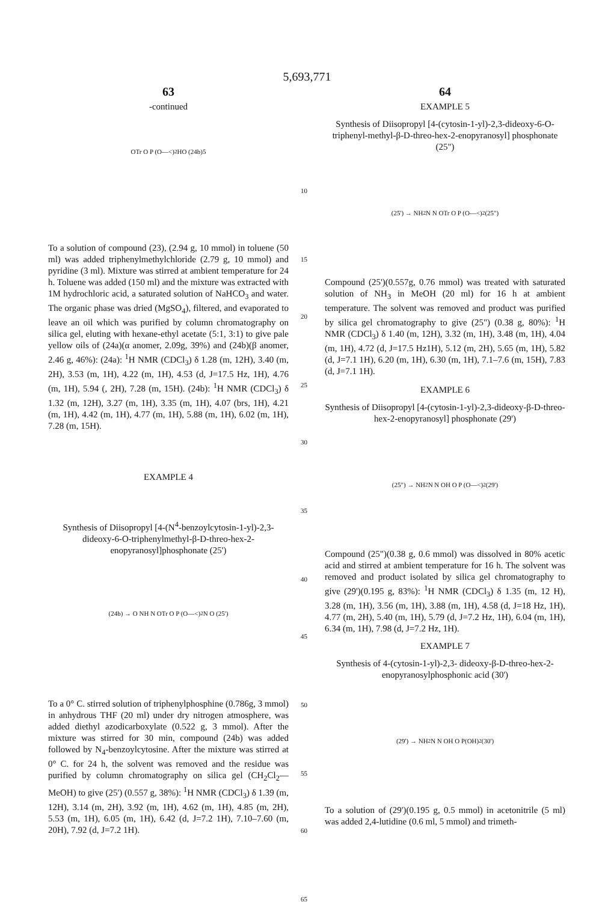5,693,771
63
-continued
OTr O P (O—<)<sub>2</sub> HO (24b) 5
To a solution of compound (23), (2.94 g, 10 mmol) in toluene (50 ml) was added triphenylmethylchloride (2.79 g, 10 mmol) and pyridine (3 ml). Mixture was stirred at ambient temperature for 24 h. Toluene was added (150 ml) and the mixture was extracted with 1M hydrochloric acid, a saturated solution of NaHCO<sub>3</sub> and water. The organic phase was dried (MgSO<sub>4</sub>), filtered, and evaporated to leave an oil which was purified by column chromatography on silica gel, eluting with hexane-ethyl acetate (5:1, 3:1) to give pale yellow oils of (24a)(α anomer, 2.09g, 39%) and (24b)(β anomer, 2.46 g, 46%): (24a): <sup>1</sup>H NMR (CDCl<sub>3</sub>) δ 1.28 (m, 12H), 3.40 (m, 2H), 3.53 (m, 1H), 4.22 (m, 1H), 4.53 (d, J=17.5 Hz, 1H), 4.76 (m, 1H), 5.94 (, 2H), 7.28 (m, 15H). (24b): <sup>1</sup>H NMR (CDCl<sub>3</sub>) δ 1.32 (m, 12H), 3.27 (m, 1H), 3.35 (m, 1H), 4.07 (brs, 1H), 4.21 (m, 1H), 4.42 (m, 1H), 4.77 (m, 1H), 5.88 (m, 1H), 6.02 (m, 1H), 7.28 (m, 15H).
EXAMPLE 4
Synthesis of Diisopropyl [4-(N<sup>4</sup>-benzoylcytosin-1-yl)-2,3-dideoxy-6-O-triphenylmethyl-β-D-threo-hex-2-enopyranosyl]phosphonate (25')
(24b) → O NH N OTr O P (O—<)<sub>2</sub> N O (25')
To a 0° C. stirred solution of triphenylphosphine (0.786g, 3 mmol) in anhydrous THF (20 ml) under dry nitrogen atmosphere, was added diethyl azodicarboxylate (0.522 g, 3 mmol). After the mixture was stirred for 30 min, compound (24b) was added followed by N<sub>4</sub>-benzoylcytosine. After the mixture was stirred at 0° C. for 24 h, the solvent was removed and the residue was purified by column chromatography on silica gel (CH<sub>2</sub>Cl<sub>2</sub>—MeOH) to give (25') (0.557 g, 38%): <sup>1</sup>H NMR (CDCl<sub>3</sub>) δ 1.39 (m, 12H), 3.14 (m, 2H), 3.92 (m, 1H), 4.62 (m, 1H), 4.85 (m, 2H), 5.53 (m, 1H), 6.05 (m, 1H), 6.42 (d, J=7.2 1H), 7.10–7.60 (m, 20H), 7.92 (d, J=7.2 1H).
10
15
20
25
30
35
40
45
50
55
60
65
64
EXAMPLE 5
Synthesis of Diisopropyl [4-(cytosin-1-yl)-2,3-dideoxy-6-O-triphenyl-methyl-β-D-threo-hex-2-enopyranosyl] phosphonate (25")
(25') → NH<sub>2</sub> N N OTr O P (O—<)<sub>2</sub> (25")
Compound (25')(0.557g, 0.76 mmol) was treated with saturated solution of NH<sub>3</sub> in MeOH (20 ml) for 16 h at ambient temperature. The solvent was removed and product was purified by silica gel chromatography to give (25") (0.38 g, 80%): <sup>1</sup>H NMR (CDCl<sub>3</sub>) δ 1.40 (m, 12H), 3.32 (m, 1H), 3.48 (m, 1H), 4.04 (m, 1H), 4.72 (d, J=17.5 Hz1H), 5.12 (m, 2H), 5.65 (m, 1H), 5.82 (d, J=7.1 1H), 6.20 (m, 1H), 6.30 (m, 1H), 7.1–7.6 (m, 15H), 7.83 (d, J=7.1 1H).
EXAMPLE 6
Synthesis of Diisopropyl [4-(cytosin-1-yl)-2,3-dideoxy-β-D-threo-hex-2-enopyranosyl] phosphonate (29')
(25") → NH<sub>2</sub> N N OH O P (O—<)<sub>2</sub> (29')
Compound (25")(0.38 g, 0.6 mmol) was dissolved in 80% acetic acid and stirred at ambient temperature for 16 h. The solvent was removed and product isolated by silica gel chromatography to give (29')(0.195 g, 83%): <sup>1</sup>H NMR (CDCl<sub>3</sub>) δ 1.35 (m, 12 H), 3.28 (m, 1H), 3.56 (m, 1H), 3.88 (m, 1H), 4.58 (d, J=18 Hz, 1H), 4.77 (m, 2H), 5.40 (m, 1H), 5.79 (d, J=7.2 Hz, 1H), 6.04 (m, 1H), 6.34 (m, 1H), 7.98 (d, J=7.2 Hz, 1H).
EXAMPLE 7
Synthesis of 4-(cytosin-1-yl)-2,3- dideoxy-β-D-threo-hex-2-enopyranosylphosphonic acid (30')
(29') → NH<sub>2</sub> N N OH O P(OH)<sub>2</sub> (30')
To a solution of (29')(0.195 g, 0.5 mmol) in acetonitrile (5 ml) was added 2,4-lutidine (0.6 ml, 5 mmol) and trimeth-